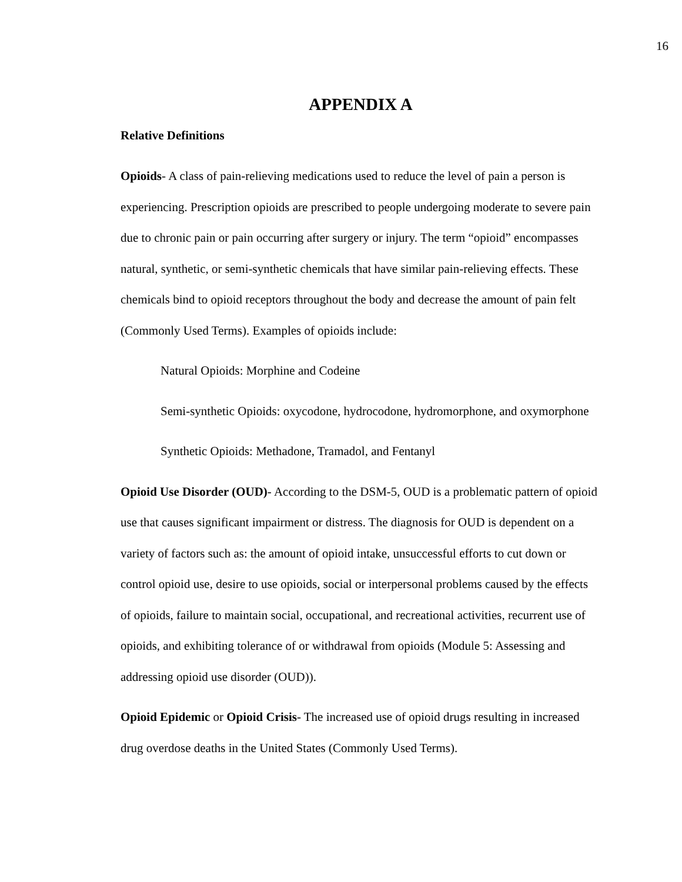16
APPENDIX A
Relative Definitions
Opioids- A class of pain-relieving medications used to reduce the level of pain a person is experiencing. Prescription opioids are prescribed to people undergoing moderate to severe pain due to chronic pain or pain occurring after surgery or injury. The term “opioid” encompasses natural, synthetic, or semi-synthetic chemicals that have similar pain-relieving effects. These chemicals bind to opioid receptors throughout the body and decrease the amount of pain felt (Commonly Used Terms). Examples of opioids include:
Natural Opioids: Morphine and Codeine
Semi-synthetic Opioids: oxycodone, hydrocodone, hydromorphone, and oxymorphone
Synthetic Opioids: Methadone, Tramadol, and Fentanyl
Opioid Use Disorder (OUD)- According to the DSM-5, OUD is a problematic pattern of opioid use that causes significant impairment or distress. The diagnosis for OUD is dependent on a variety of factors such as: the amount of opioid intake, unsuccessful efforts to cut down or control opioid use, desire to use opioids, social or interpersonal problems caused by the effects of opioids, failure to maintain social, occupational, and recreational activities, recurrent use of opioids, and exhibiting tolerance of or withdrawal from opioids (Module 5: Assessing and addressing opioid use disorder (OUD)).
Opioid Epidemic or Opioid Crisis- The increased use of opioid drugs resulting in increased drug overdose deaths in the United States (Commonly Used Terms).